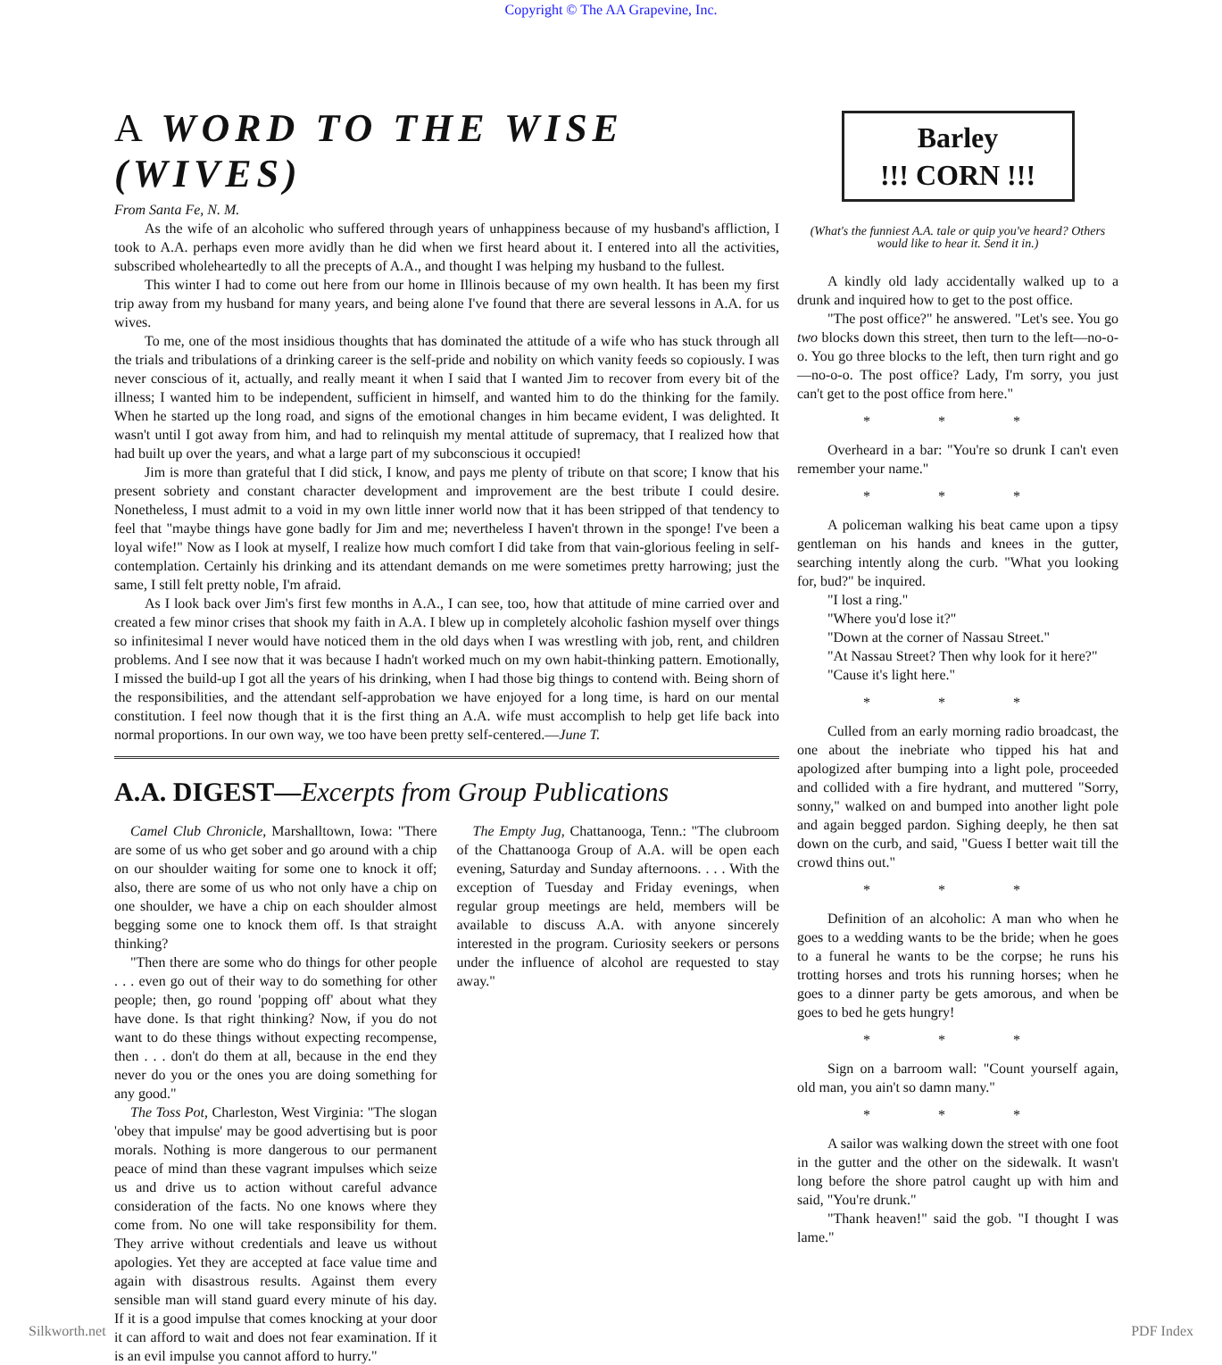Copyright © The AA Grapevine, Inc.
A WORD TO THE WISE (WIVES)
From Santa Fe, N. M.
As the wife of an alcoholic who suffered through years of unhappiness because of my husband's affliction, I took to A.A. perhaps even more avidly than he did when we first heard about it. I entered into all the activities, subscribed wholeheartedly to all the precepts of A.A., and thought I was helping my husband to the fullest.
This winter I had to come out here from our home in Illinois because of my own health. It has been my first trip away from my husband for many years, and being alone I've found that there are several lessons in A.A. for us wives.
To me, one of the most insidious thoughts that has dominated the attitude of a wife who has stuck through all the trials and tribulations of a drinking career is the self-pride and nobility on which vanity feeds so copiously. I was never conscious of it, actually, and really meant it when I said that I wanted Jim to recover from every bit of the illness; I wanted him to be independent, sufficient in himself, and wanted him to do the thinking for the family. When he started up the long road, and signs of the emotional changes in him became evident, I was delighted. It wasn't until I got away from him, and had to relinquish my mental attitude of supremacy, that I realized how that had built up over the years, and what a large part of my subconscious it occupied!
Jim is more than grateful that I did stick, I know, and pays me plenty of tribute on that score; I know that his present sobriety and constant character development and improvement are the best tribute I could desire. Nonetheless, I must admit to a void in my own little inner world now that it has been stripped of that tendency to feel that "maybe things have gone badly for Jim and me; nevertheless I haven't thrown in the sponge! I've been a loyal wife!" Now as I look at myself, I realize how much comfort I did take from that vain-glorious feeling in self-contemplation. Certainly his drinking and its attendant demands on me were sometimes pretty harrowing; just the same, I still felt pretty noble, I'm afraid.
As I look back over Jim's first few months in A.A., I can see, too, how that attitude of mine carried over and created a few minor crises that shook my faith in A.A. I blew up in completely alcoholic fashion myself over things so infinitesimal I never would have noticed them in the old days when I was wrestling with job, rent, and children problems. And I see now that it was because I hadn't worked much on my own habit-thinking pattern. Emotionally, I missed the build-up I got all the years of his drinking, when I had those big things to contend with. Being shorn of the responsibilities, and the attendant self-approbation we have enjoyed for a long time, is hard on our mental constitution. I feel now though that it is the first thing an A.A. wife must accomplish to help get life back into normal proportions. In our own way, we too have been pretty self-centered.—June T.
A.A. DIGEST—Excerpts from Group Publications
Camel Club Chronicle, Marshalltown, Iowa: "There are some of us who get sober and go around with a chip on our shoulder waiting for some one to knock it off; also, there are some of us who not only have a chip on one shoulder, we have a chip on each shoulder almost begging some one to knock them off. Is that straight thinking?
"Then there are some who do things for other people . . . even go out of their way to do something for other people; then, go round 'popping off' about what they have done. Is that right thinking? Now, if you do not want to do these things without expecting recompense, then . . . don't do them at all, because in the end they never do you or the ones you are doing something for any good."
The Toss Pot, Charleston, West Virginia: "The slogan 'obey that impulse' may be good advertising but is poor morals. Nothing is more dangerous to our permanent peace of mind than these vagrant impulses which seize us and drive us to action without careful advance consideration of the facts. No one knows where they come from. No one will take responsibility for them. They arrive without credentials and leave us without apologies. Yet they are accepted at face value time and again with disastrous results. Against them every sensible man will stand guard every minute of his day. If it is a good impulse that comes knocking at your door it can afford to wait and does not fear examination. If it is an evil impulse you cannot afford to hurry."
The Empty Jug, Chattanooga, Tenn.: "The clubroom of the Chattanooga Group of A.A. will be open each evening, Saturday and Sunday afternoons. . . . With the exception of Tuesday and Friday evenings, when regular group meetings are held, members will be available to discuss A.A. with anyone sincerely interested in the program. Curiosity seekers or persons under the influence of alcohol are requested to stay away."
Barley
!!! CORN !!!
(What's the funniest A.A. tale or quip you've heard? Others would like to hear it. Send it in.)
A kindly old lady accidentally walked up to a drunk and inquired how to get to the post office.
"The post office?" he answered. "Let's see. You go two blocks down this street, then turn to the left—no-o-o. You go three blocks to the left, then turn right and go—no-o-o. The post office? Lady, I'm sorry, you just can't get to the post office from here."
* * *
Overheard in a bar: "You're so drunk I can't even remember your name."
* * *
A policeman walking his beat came upon a tipsy gentleman on his hands and knees in the gutter, searching intently along the curb. "What you looking for, bud?" be inquired.
"I lost a ring."
"Where you'd lose it?"
"Down at the corner of Nassau Street."
"At Nassau Street? Then why look for it here?"
"Cause it's light here."
* * *
Culled from an early morning radio broadcast, the one about the inebriate who tipped his hat and apologized after bumping into a light pole, proceeded and collided with a fire hydrant, and muttered "Sorry, sonny," walked on and bumped into another light pole and again begged pardon. Sighing deeply, he then sat down on the curb, and said, "Guess I better wait till the crowd thins out."
* * *
Definition of an alcoholic: A man who when he goes to a wedding wants to be the bride; when he goes to a funeral he wants to be the corpse; he runs his trotting horses and trots his running horses; when he goes to a dinner party be gets amorous, and when be goes to bed he gets hungry!
* * *
Sign on a barroom wall: "Count yourself again, old man, you ain't so damn many."
* * *
A sailor was walking down the street with one foot in the gutter and the other on the sidewalk. It wasn't long before the shore patrol caught up with him and said, "You're drunk."
"Thank heaven!" said the gob. "I thought I was lame."
Silkworth.net PDF Index